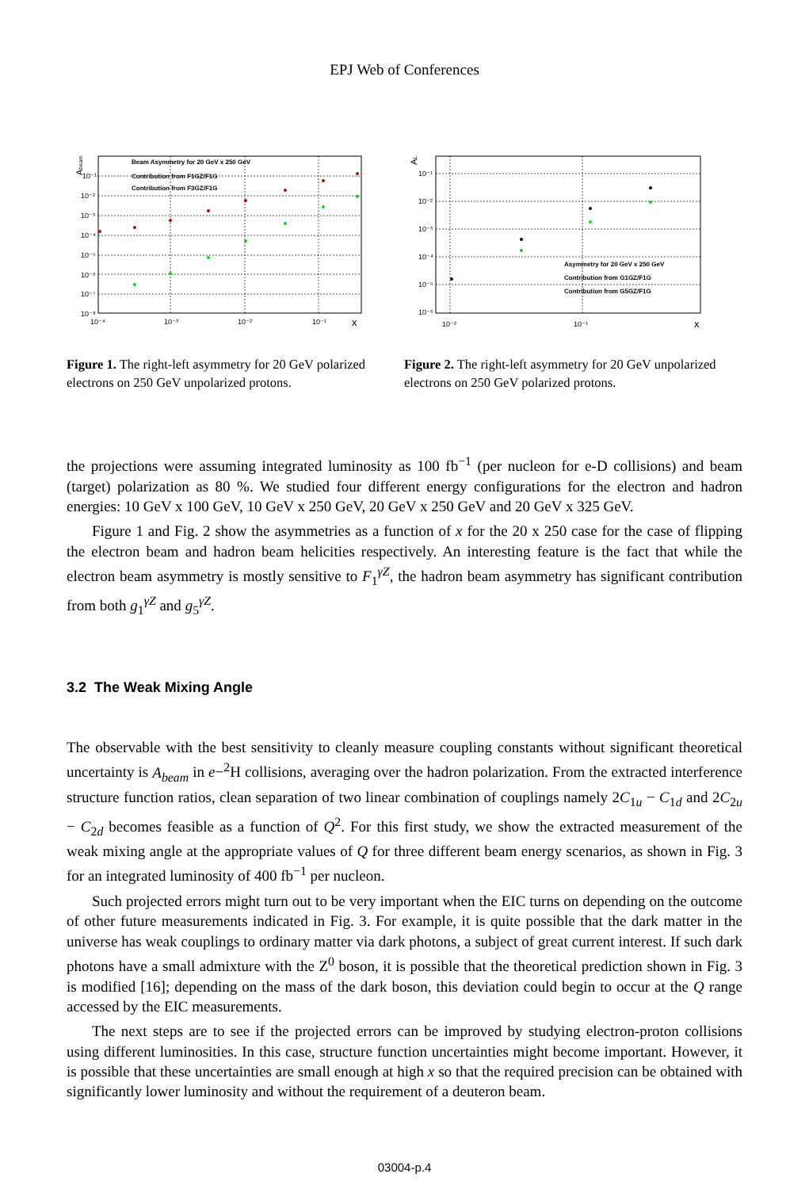EPJ Web of Conferences
Abeam
10⁻¹
10⁻²
10⁻³
10⁻⁴
10⁻⁵
10⁻⁶
10⁻⁷
10⁻⁸
10⁻⁴
10⁻³
10⁻²
10⁻¹
x
Beam Asymmetry for 20 GeV x 250 GeV
Contribution from F1GZ/F1G
Contribution from F3GZ/F1G
Figure 1. The right-left asymmetry for 20 GeV polarized electrons on 250 GeV unpolarized protons.
AL
10⁻¹
10⁻²
10⁻³
10⁻⁴
10⁻⁵
10⁻⁶
10⁻²
10⁻¹
x
Asymmetry for 20 GeV x 250 GeV
Contribution from G1GZ/F1G
Contribution from G5GZ/F1G
Figure 2. The right-left asymmetry for 20 GeV unpolarized electrons on 250 GeV polarized protons.
the projections were assuming integrated luminosity as 100 fb<sup>−1</sup> (per nucleon for e-D collisions) and beam (target) polarization as 80 %. We studied four different energy configurations for the electron and hadron energies: 10 GeV x 100 GeV, 10 GeV x 250 GeV, 20 GeV x 250 GeV and 20 GeV x 325 GeV.
Figure 1 and Fig. 2 show the asymmetries as a function of x for the 20 x 250 case for the case of flipping the electron beam and hadron beam helicities respectively. An interesting feature is the fact that while the electron beam asymmetry is mostly sensitive to F<sub>1</sub><sup>γZ</sup>, the hadron beam asymmetry has significant contribution from both g<sub>1</sub><sup>γZ</sup> and g<sub>5</sub><sup>γZ</sup>.
3.2 The Weak Mixing Angle
The observable with the best sensitivity to cleanly measure coupling constants without significant theoretical uncertainty is A<sub>beam</sub> in e−<sup>2</sup>H collisions, averaging over the hadron polarization. From the extracted interference structure function ratios, clean separation of two linear combination of couplings namely 2C<sub>1u</sub> − C<sub>1d</sub> and 2C<sub>2u</sub> − C<sub>2d</sub> becomes feasible as a function of Q<sup>2</sup>. For this first study, we show the extracted measurement of the weak mixing angle at the appropriate values of Q for three different beam energy scenarios, as shown in Fig. 3 for an integrated luminosity of 400 fb<sup>−1</sup> per nucleon.
Such projected errors might turn out to be very important when the EIC turns on depending on the outcome of other future measurements indicated in Fig. 3. For example, it is quite possible that the dark matter in the universe has weak couplings to ordinary matter via dark photons, a subject of great current interest. If such dark photons have a small admixture with the Z<sup>0</sup> boson, it is possible that the theoretical prediction shown in Fig. 3 is modified [16]; depending on the mass of the dark boson, this deviation could begin to occur at the Q range accessed by the EIC measurements.
The next steps are to see if the projected errors can be improved by studying electron-proton collisions using different luminosities. In this case, structure function uncertainties might become important. However, it is possible that these uncertainties are small enough at high x so that the required precision can be obtained with significantly lower luminosity and without the requirement of a deuteron beam.
03004-p.4